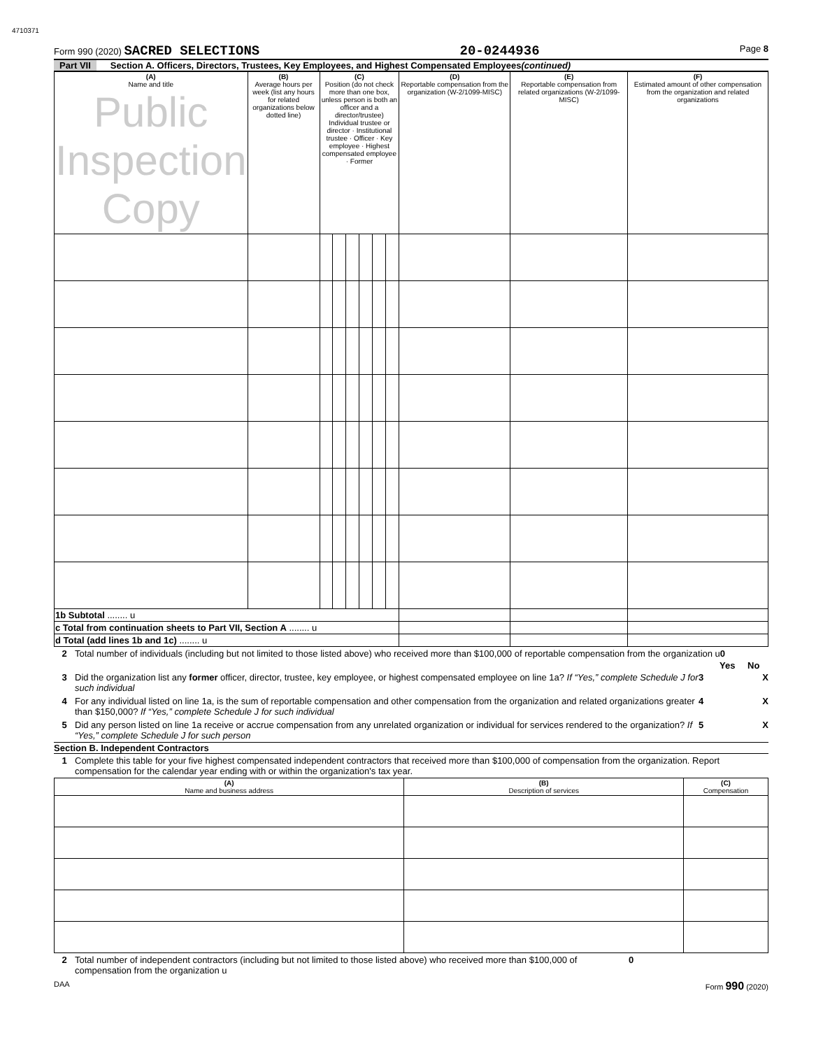4710371
Form 990 (2020) SACRED SELECTIONS 20-0244936 Page 8
Part VII Section A. Officers, Directors, Trustees, Key Employees, and Highest Compensated Employees (continued)
| (A) Name and title Public Inspection Copy | (B) Average hours per week (list any hours for related organizations below dotted line) | (C) Position (do not check more than one box, unless person is both an officer and a director/trustee) Individual trustee or director · Institutional trustee · Officer · Key employee · Highest compensated employee · Former | | | | | | (D) Reportable compensation from the organization (W-2/1099-MISC) | (E) Reportable compensation from related organizations (W-2/1099-MISC) | (F) Estimated amount of other compensation from the organization and related organizations |
| --- | --- | --- | --- | --- | --- | --- | --- | --- | --- | --- |
| 1b Subtotal ........ u | | | | | | | | | | |
| c Total from continuation sheets to Part VII, Section A ........ u | | | | | | | | | | |
| d Total (add lines 1b and 1c) ........ u | | | | | | | | | | |
2 Total number of individuals (including but not limited to those listed above) who received more than $100,000 of reportable compensation from the organization u0
Yes No
3 Did the organization list any former officer, director, trustee, key employee, or highest compensated employee on line 1a? If “Yes,” complete Schedule J for such individual 3 X
4 For any individual listed on line 1a, is the sum of reportable compensation and other compensation from the organization and related organizations greater than $150,000? If “Yes,” complete Schedule J for such individual 4 X
5 Did any person listed on line 1a receive or accrue compensation from any unrelated organization or individual for services rendered to the organization? If “Yes,” complete Schedule J for such person 5 X
Section B. Independent Contractors
1 Complete this table for your five highest compensated independent contractors that received more than $100,000 of compensation from the organization. Report compensation for the calendar year ending with or within the organization's tax year.
| (A) Name and business address | (B) Description of services | (C) Compensation |
| --- | --- | --- |
2 Total number of independent contractors (including but not limited to those listed above) who received more than $100,000 of compensation from the organization u 0
DAA Form 990 (2020)